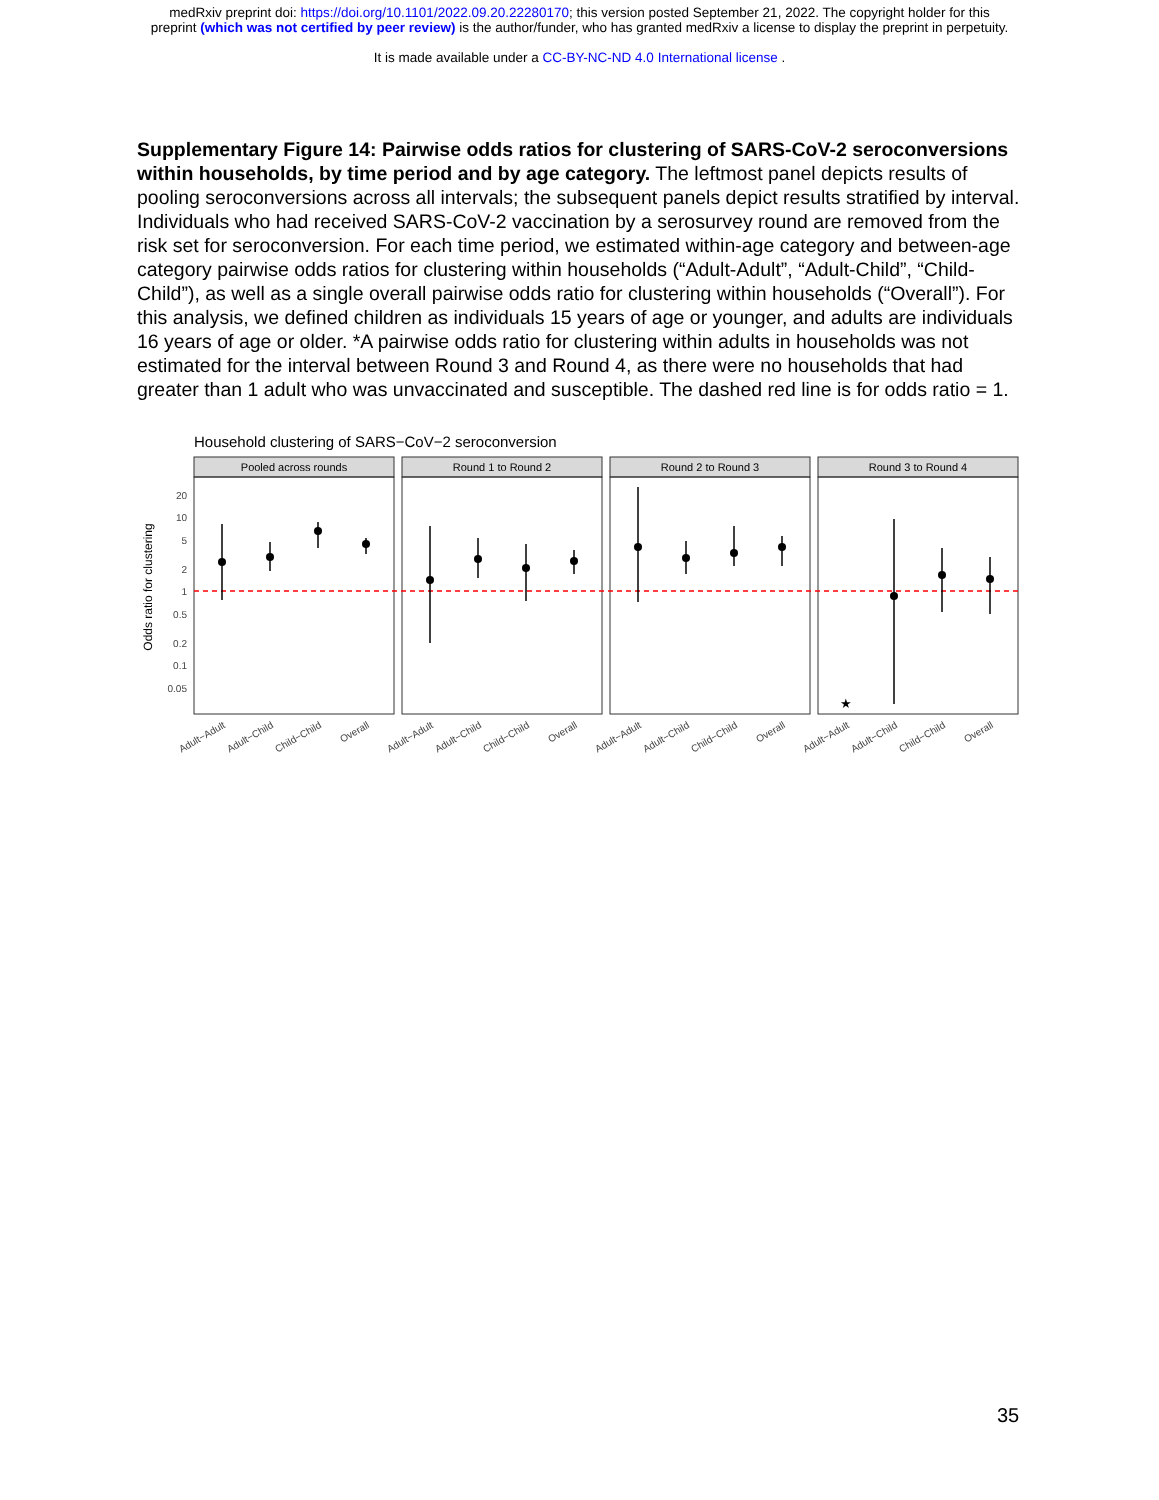medRxiv preprint doi: https://doi.org/10.1101/2022.09.20.22280170; this version posted September 21, 2022. The copyright holder for this
preprint (which was not certified by peer review) is the author/funder, who has granted medRxiv a license to display the preprint in perpetuity.
It is made available under a CC-BY-NC-ND 4.0 International license .
Supplementary Figure 14: Pairwise odds ratios for clustering of SARS-CoV-2 seroconversions within households, by time period and by age category. The leftmost panel depicts results of pooling seroconversions across all intervals; the subsequent panels depict results stratified by interval. Individuals who had received SARS-CoV-2 vaccination by a serosurvey round are removed from the risk set for seroconversion. For each time period, we estimated within-age category and between-age category pairwise odds ratios for clustering within households (“Adult-Adult”, “Adult-Child”, “Child-Child”), as well as a single overall pairwise odds ratio for clustering within households (“Overall”). For this analysis, we defined children as individuals 15 years of age or younger, and adults are individuals 16 years of age or older. *A pairwise odds ratio for clustering within adults in households was not estimated for the interval between Round 3 and Round 4, as there were no households that had greater than 1 adult who was unvaccinated and susceptible. The dashed red line is for odds ratio = 1.
Household clustering of SARS−CoV−2 seroconversion
Odds ratio for clustering
20
10
5
2
1
0.5
0.2
0.1
0.05
Pooled across rounds
Round 1 to Round 2
Round 2 to Round 3
Round 3 to Round 4
★
Adult−Adult
Adult−Child
Child−Child
Overall
Adult−Adult
Adult−Child
Child−Child
Overall
Adult−Adult
Adult−Child
Child−Child
Overall
Adult−Adult
Adult−Child
Child−Child
Overall
35